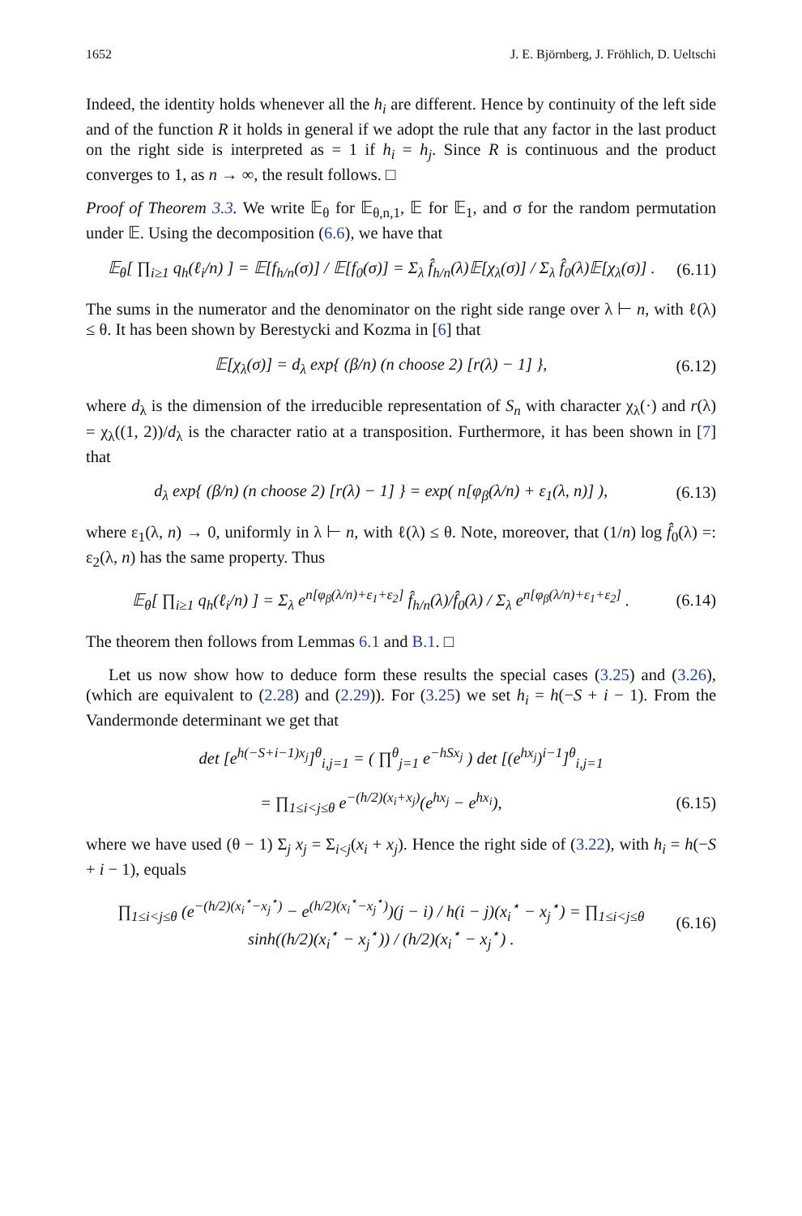1652 J. E. Björnberg, J. Fröhlich, D. Ueltschi
Indeed, the identity holds whenever all the h<sub>i</sub> are different. Hence by continuity of the left side and of the function R it holds in general if we adopt the rule that any factor in the last product on the right side is interpreted as = 1 if h<sub>i</sub> = h<sub>j</sub>. Since R is continuous and the product converges to 1, as n → ∞, the result follows. □
Proof of Theorem 3.3. We write 𝔼<sub>θ</sub> for 𝔼<sub>θ,n,1</sub>, 𝔼 for 𝔼<sub>1</sub>, and σ for the random permutation under 𝔼. Using the decomposition (6.6), we have that
𝔼<sub>θ</sub>[ ∏<sub>i≥1</sub> q<sub>h</sub>(ℓ<sub>i</sub>/n) ] = 𝔼[f<sub>h/n</sub>(σ)] / 𝔼[f<sub>0</sub>(σ)] = Σ<sub>λ</sub> f̂<sub>h/n</sub>(λ)𝔼[χ<sub>λ</sub>(σ)] / Σ<sub>λ</sub> f̂<sub>0</sub>(λ)𝔼[χ<sub>λ</sub>(σ)] . (6.11)
The sums in the numerator and the denominator on the right side range over λ ⊢ n, with ℓ(λ) ≤ θ. It has been shown by Berestycki and Kozma in [6] that
𝔼[χ<sub>λ</sub>(σ)] = d<sub>λ</sub> exp{ (β/n) (n choose 2) [r(λ) − 1] }, (6.12)
where d<sub>λ</sub> is the dimension of the irreducible representation of S<sub>n</sub> with character χ<sub>λ</sub>(·) and r(λ) = χ<sub>λ</sub>((1, 2))/d<sub>λ</sub> is the character ratio at a transposition. Furthermore, it has been shown in [7] that
d<sub>λ</sub> exp{ (β/n) (n choose 2) [r(λ) − 1] } = exp( n[φ<sub>β</sub>(λ/n) + ε<sub>1</sub>(λ, n)] ), (6.13)
where ε<sub>1</sub>(λ, n) → 0, uniformly in λ ⊢ n, with ℓ(λ) ≤ θ. Note, moreover, that (1/n) log f̂<sub>0</sub>(λ) =: ε<sub>2</sub>(λ, n) has the same property. Thus
𝔼<sub>θ</sub>[ ∏<sub>i≥1</sub> q<sub>h</sub>(ℓ<sub>i</sub>/n) ] = Σ<sub>λ</sub> e<sup>n[φ<sub>β</sub>(λ/n)+ε<sub>1</sub>+ε<sub>2</sub>]</sup> f̂<sub>h/n</sub>(λ)/f̂<sub>0</sub>(λ) / Σ<sub>λ</sub> e<sup>n[φ<sub>β</sub>(λ/n)+ε<sub>1</sub>+ε<sub>2</sub>]</sup> . (6.14)
The theorem then follows from Lemmas 6.1 and B.1. □
Let us now show how to deduce form these results the special cases (3.25) and (3.26), (which are equivalent to (2.28) and (2.29)). For (3.25) we set h<sub>i</sub> = h(−S + i − 1). From the Vandermonde determinant we get that
det [e<sup>h(−S+i−1)x<sub>j</sub></sup>]<sup>θ</sup><sub>i,j=1</sub> = ( ∏<sup>θ</sup><sub>j=1</sub> e<sup>−hSx<sub>j</sub></sup> ) det [(e<sup>hx<sub>j</sub></sup>)<sup>i−1</sup>]<sup>θ</sup><sub>i,j=1</sub>
= ∏<sub>1≤i<j≤θ</sub> e<sup>−(h/2)(x<sub>i</sub>+x<sub>j</sub>)</sup>(e<sup>hx<sub>j</sub></sup> − e<sup>hx<sub>i</sub></sup>), (6.15)
where we have used (θ − 1) Σ<sub>j</sub> x<sub>j</sub> = Σ<sub>i<j</sub>(x<sub>i</sub> + x<sub>j</sub>). Hence the right side of (3.22), with h<sub>i</sub> = h(−S + i − 1), equals
∏<sub>1≤i<j≤θ</sub> (e<sup>−(h/2)(x<sub>i</sub><sup>⋆</sup>−x<sub>j</sub><sup>⋆</sup>)</sup> − e<sup>(h/2)(x<sub>i</sub><sup>⋆</sup>−x<sub>j</sub><sup>⋆</sup>)</sup>)(j − i) / h(i − j)(x<sub>i</sub><sup>⋆</sup> − x<sub>j</sub><sup>⋆</sup>) = ∏<sub>1≤i<j≤θ</sub> sinh((h/2)(x<sub>i</sub><sup>⋆</sup> − x<sub>j</sub><sup>⋆</sup>)) / (h/2)(x<sub>i</sub><sup>⋆</sup> − x<sub>j</sub><sup>⋆</sup>) . (6.16)